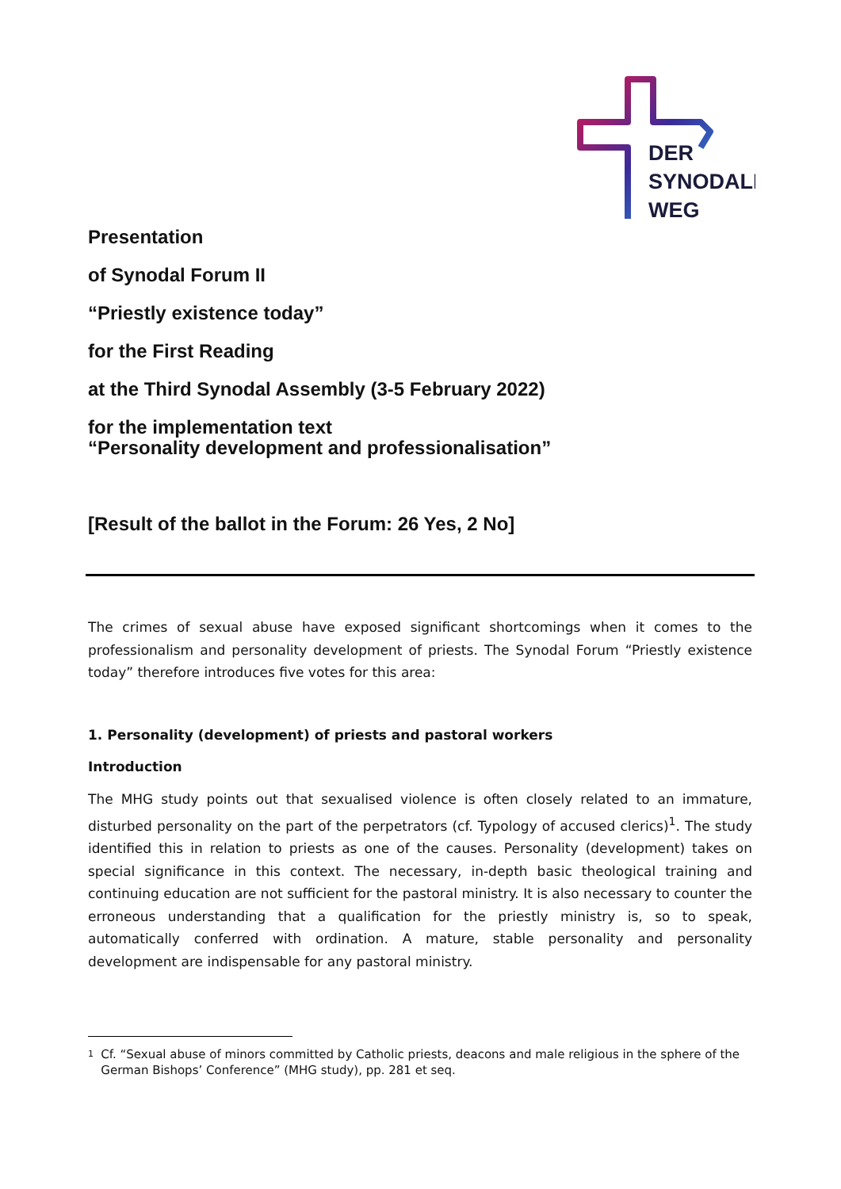DER
SYNODALE
WEG
Presentation
of Synodal Forum II
“Priestly existence today”
for the First Reading
at the Third Synodal Assembly (3-5 February 2022)
for the implementation text
“Personality development and professionalisation”
[Result of the ballot in the Forum: 26 Yes, 2 No]
The crimes of sexual abuse have exposed significant shortcomings when it comes to the professionalism and personality development of priests. The Synodal Forum “Priestly existence today” therefore introduces five votes for this area:
1. Personality (development) of priests and pastoral workers
Introduction
The MHG study points out that sexualised violence is often closely related to an immature, disturbed personality on the part of the perpetrators (cf. Typology of accused clerics)<sup>1</sup>. The study identified this in relation to priests as one of the causes. Personality (development) takes on special significance in this context. The necessary, in-depth basic theological training and continuing education are not sufficient for the pastoral ministry. It is also necessary to counter the erroneous understanding that a qualification for the priestly ministry is, so to speak, automatically conferred with ordination. A mature, stable personality and personality development are indispensable for any pastoral ministry.
1
Cf. “Sexual abuse of minors committed by Catholic priests, deacons and male religious in the sphere of the German Bishops’ Conference” (MHG study), pp. 281 et seq.